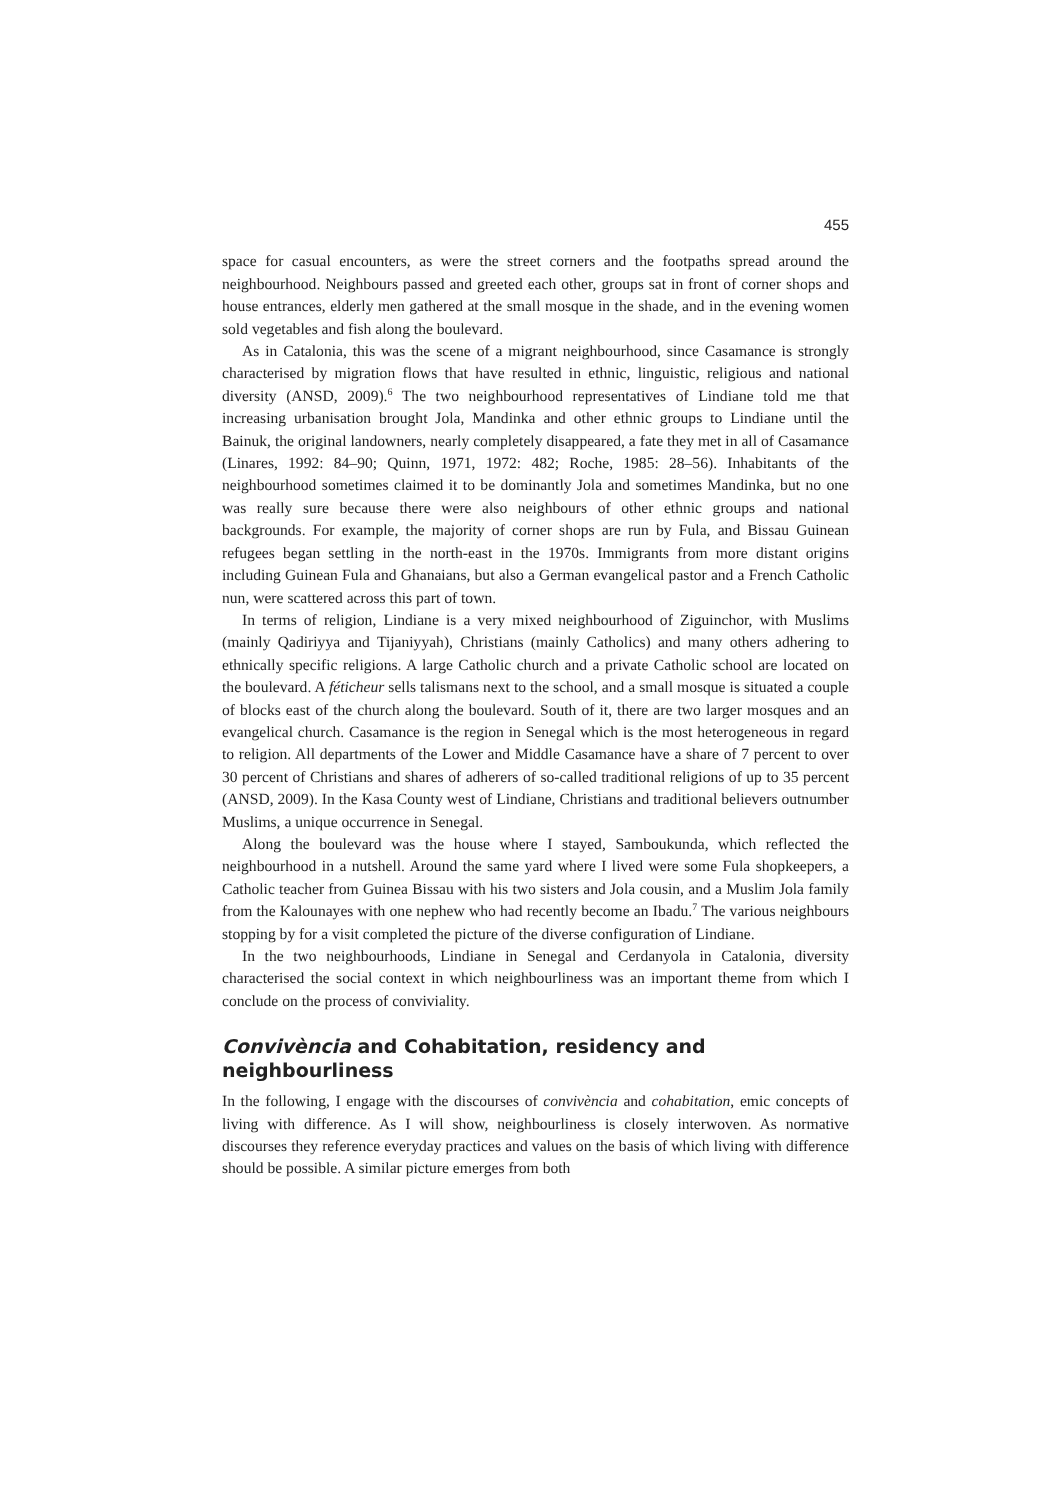455
space for casual encounters, as were the street corners and the footpaths spread around the neighbourhood. Neighbours passed and greeted each other, groups sat in front of corner shops and house entrances, elderly men gathered at the small mosque in the shade, and in the evening women sold vegetables and fish along the boulevard.
As in Catalonia, this was the scene of a migrant neighbourhood, since Casamance is strongly characterised by migration flows that have resulted in ethnic, linguistic, religious and national diversity (ANSD, 2009).<sup>6</sup> The two neighbourhood representatives of Lindiane told me that increasing urbanisation brought Jola, Mandinka and other ethnic groups to Lindiane until the Bainuk, the original landowners, nearly completely disappeared, a fate they met in all of Casamance (Linares, 1992: 84–90; Quinn, 1971, 1972: 482; Roche, 1985: 28–56). Inhabitants of the neighbourhood sometimes claimed it to be dominantly Jola and sometimes Mandinka, but no one was really sure because there were also neighbours of other ethnic groups and national backgrounds. For example, the majority of corner shops are run by Fula, and Bissau Guinean refugees began settling in the north-east in the 1970s. Immigrants from more distant origins including Guinean Fula and Ghanaians, but also a German evangelical pastor and a French Catholic nun, were scattered across this part of town.
In terms of religion, Lindiane is a very mixed neighbourhood of Ziguinchor, with Muslims (mainly Qadiriyya and Tijaniyyah), Christians (mainly Catholics) and many others adhering to ethnically specific religions. A large Catholic church and a private Catholic school are located on the boulevard. A féticheur sells talismans next to the school, and a small mosque is situated a couple of blocks east of the church along the boulevard. South of it, there are two larger mosques and an evangelical church. Casamance is the region in Senegal which is the most heterogeneous in regard to religion. All departments of the Lower and Middle Casamance have a share of 7 percent to over 30 percent of Christians and shares of adherers of so-called traditional religions of up to 35 percent (ANSD, 2009). In the Kasa County west of Lindiane, Christians and traditional believers outnumber Muslims, a unique occurrence in Senegal.
Along the boulevard was the house where I stayed, Samboukunda, which reflected the neighbourhood in a nutshell. Around the same yard where I lived were some Fula shopkeepers, a Catholic teacher from Guinea Bissau with his two sisters and Jola cousin, and a Muslim Jola family from the Kalounayes with one nephew who had recently become an Ibadu.<sup>7</sup> The various neighbours stopping by for a visit completed the picture of the diverse configuration of Lindiane.
In the two neighbourhoods, Lindiane in Senegal and Cerdanyola in Catalonia, diversity characterised the social context in which neighbourliness was an important theme from which I conclude on the process of conviviality.
Convivència and Cohabitation, residency and neighbourliness
In the following, I engage with the discourses of convivència and cohabitation, emic concepts of living with difference. As I will show, neighbourliness is closely interwoven. As normative discourses they reference everyday practices and values on the basis of which living with difference should be possible. A similar picture emerges from both